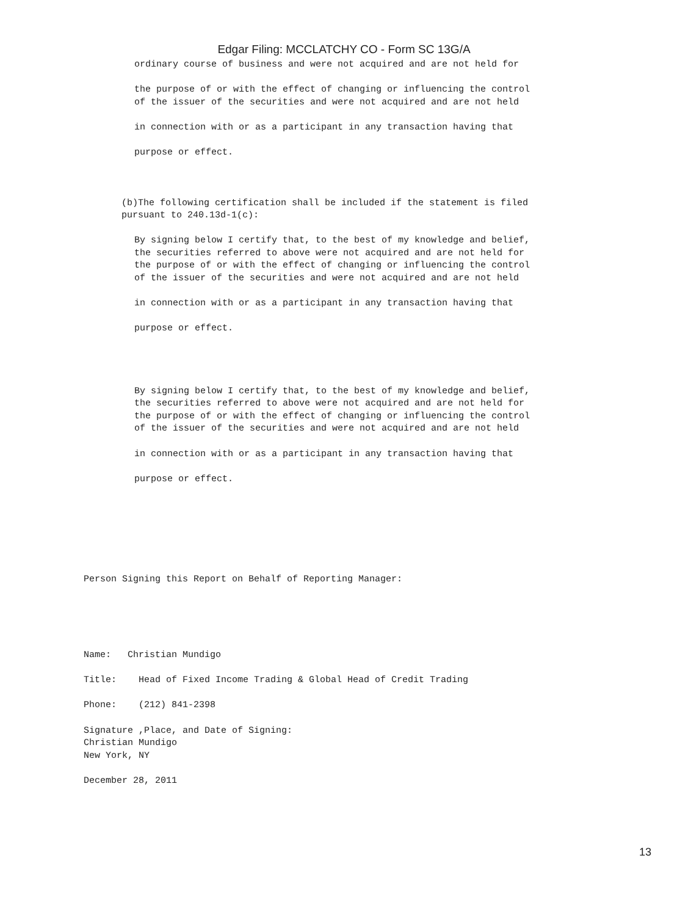Edgar Filing: MCCLATCHY CO - Form SC 13G/A
ordinary course of business and were not acquired and are not held for

the purpose of or with the effect of changing or influencing the control
of the issuer of the securities and were not acquired and are not held

in connection with or as a participant in any transaction having that

purpose or effect.
(b)The following certification shall be included if the statement is filed
pursuant to 240.13d-1(c):
By signing below I certify that, to the best of my knowledge and belief,
the securities referred to above were not acquired and are not held for
the purpose of or with the effect of changing or influencing the control
of the issuer of the securities and were not acquired and are not held

in connection with or as a participant in any transaction having that

purpose or effect.
By signing below I certify that, to the best of my knowledge and belief,
the securities referred to above were not acquired and are not held for
the purpose of or with the effect of changing or influencing the control
of the issuer of the securities and were not acquired and are not held

in connection with or as a participant in any transaction having that

purpose or effect.
Person Signing this Report on Behalf of Reporting Manager:
Name:   Christian Mundigo

Title:    Head of Fixed Income Trading & Global Head of Credit Trading

Phone:    (212) 841-2398

Signature ,Place, and Date of Signing:
Christian Mundigo
New York, NY

December 28, 2011
13